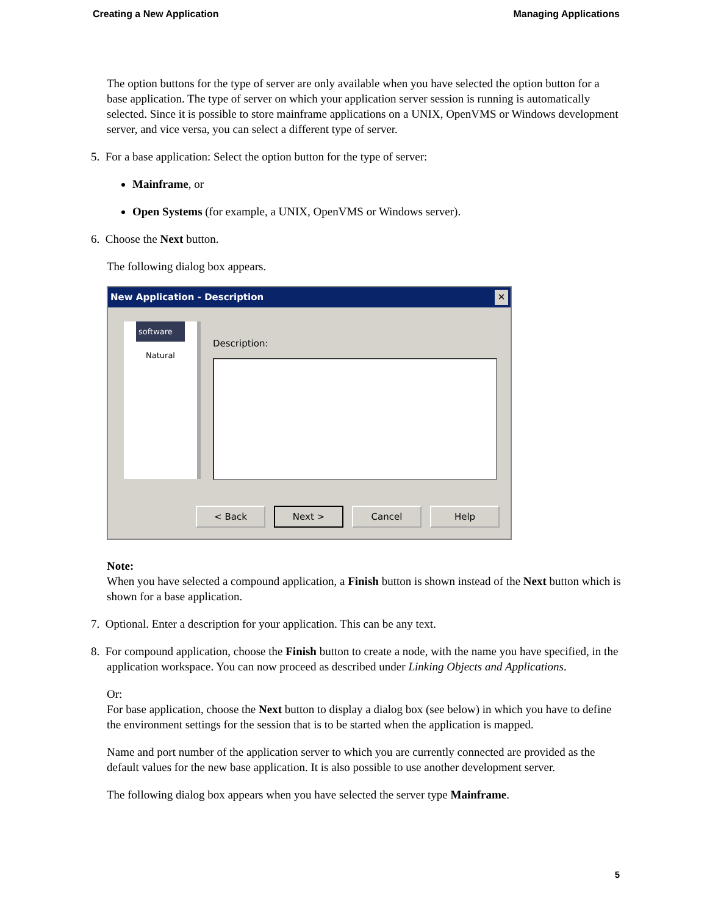Creating a New Application Managing Applications
The option buttons for the type of server are only available when you have selected the option button for a base application. The type of server on which your application server session is running is automatically selected. Since it is possible to store mainframe applications on a UNIX, OpenVMS or Windows development server, and vice versa, you can select a different type of server.
5. For a base application: Select the option button for the type of server:
Mainframe, or
Open Systems (for example, a UNIX, OpenVMS or Windows server).
6. Choose the Next button.
The following dialog box appears.
New Application - Description ✕
software
Natural
Description:
< Back Next > Cancel Help
Note:
When you have selected a compound application, a Finish button is shown instead of the Next button which is shown for a base application.
7. Optional. Enter a description for your application. This can be any text.
8. For compound application, choose the Finish button to create a node, with the name you have specified, in the application workspace. You can now proceed as described under Linking Objects and Applications.
Or:
For base application, choose the Next button to display a dialog box (see below) in which you have to define the environment settings for the session that is to be started when the application is mapped.
Name and port number of the application server to which you are currently connected are provided as the default values for the new base application. It is also possible to use another development server.
The following dialog box appears when you have selected the server type Mainframe.
5